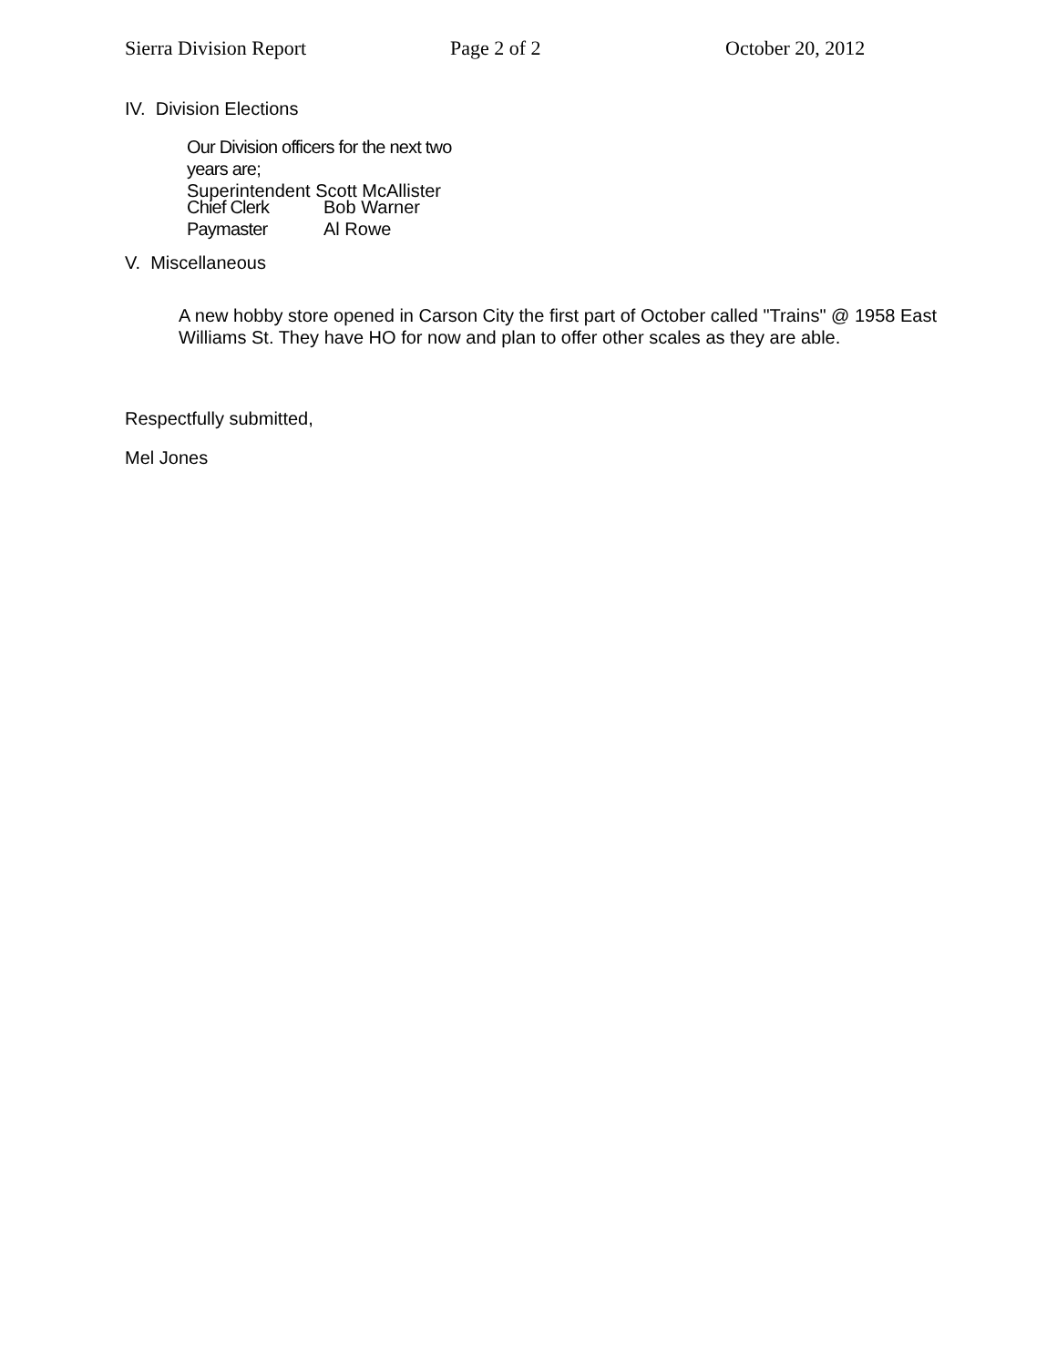Sierra Division Report Page 2 of 2 October 20, 2012
IV. Division Elections
Our Division officers for the next two
years are;
Superintendent Scott McAllister
Chief Clerk Bob Warner
Paymaster Al Rowe
V. Miscellaneous
A new hobby store opened in Carson City the first part of October called "Trains" @ 1958 East Williams St. They have HO for now and plan to offer other scales as they are able.
Respectfully submitted,
Mel Jones